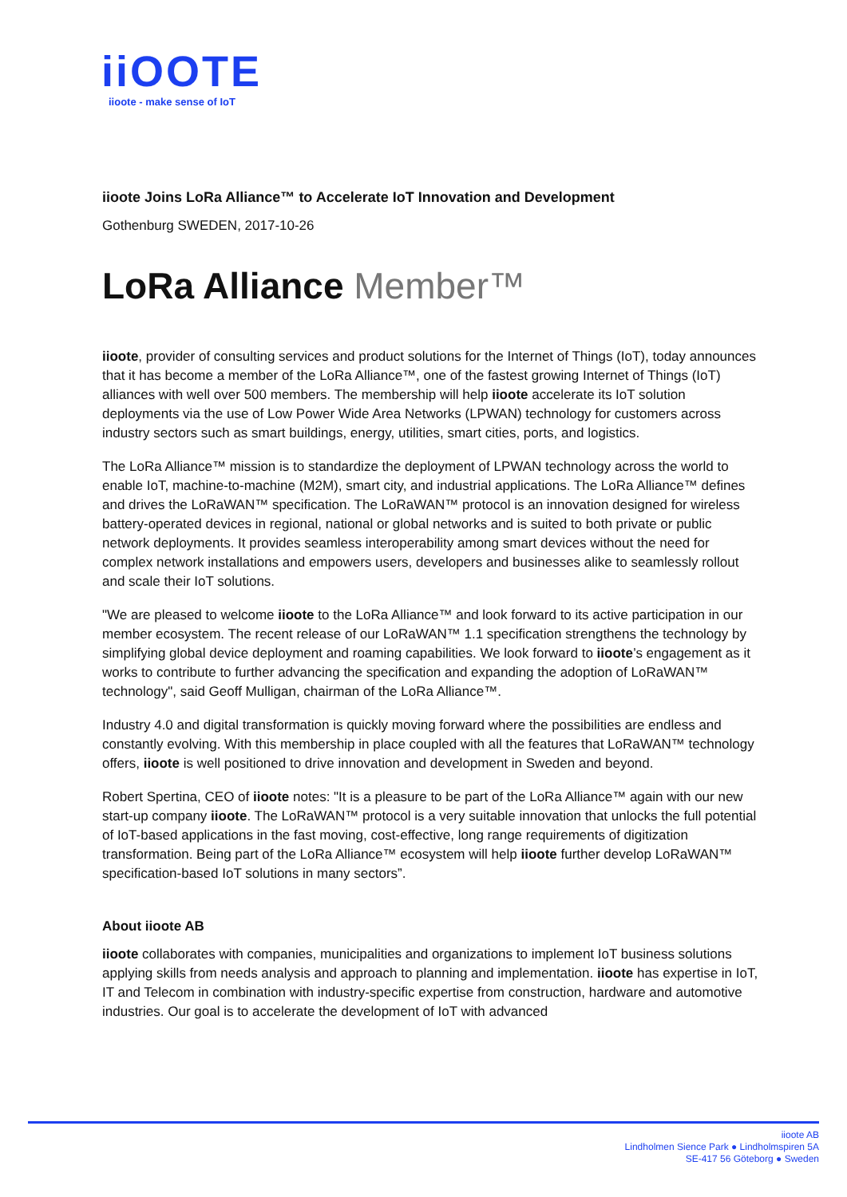iiOOTE
iioote - make sense of IoT
iioote Joins LoRa Alliance™ to Accelerate IoT Innovation and Development
Gothenburg SWEDEN, 2017-10-26
LoRa Alliance Member™
iioote, provider of consulting services and product solutions for the Internet of Things (IoT), today announces that it has become a member of the LoRa Alliance™, one of the fastest growing Internet of Things (IoT) alliances with well over 500 members. The membership will help iioote accelerate its IoT solution deployments via the use of Low Power Wide Area Networks (LPWAN) technology for customers across industry sectors such as smart buildings, energy, utilities, smart cities, ports, and logistics.
The LoRa Alliance™ mission is to standardize the deployment of LPWAN technology across the world to enable IoT, machine-to-machine (M2M), smart city, and industrial applications. The LoRa Alliance™ defines and drives the LoRaWAN™ specification. The LoRaWAN™ protocol is an innovation designed for wireless battery-operated devices in regional, national or global networks and is suited to both private or public network deployments. It provides seamless interoperability among smart devices without the need for complex network installations and empowers users, developers and businesses alike to seamlessly rollout and scale their IoT solutions.
"We are pleased to welcome iioote to the LoRa Alliance™ and look forward to its active participation in our member ecosystem. The recent release of our LoRaWAN™ 1.1 specification strengthens the technology by simplifying global device deployment and roaming capabilities. We look forward to iioote’s engagement as it works to contribute to further advancing the specification and expanding the adoption of LoRaWAN™ technology", said Geoff Mulligan, chairman of the LoRa Alliance™.
Industry 4.0 and digital transformation is quickly moving forward where the possibilities are endless and constantly evolving. With this membership in place coupled with all the features that LoRaWAN™ technology offers, iioote is well positioned to drive innovation and development in Sweden and beyond.
Robert Spertina, CEO of iioote notes: "It is a pleasure to be part of the LoRa Alliance™ again with our new start-up company iioote. The LoRaWAN™ protocol is a very suitable innovation that unlocks the full potential of IoT-based applications in the fast moving, cost-effective, long range requirements of digitization transformation. Being part of the LoRa Alliance™ ecosystem will help iioote further develop LoRaWAN™ specification-based IoT solutions in many sectors”.
About iioote AB
iioote collaborates with companies, municipalities and organizations to implement IoT business solutions applying skills from needs analysis and approach to planning and implementation. iioote has expertise in IoT, IT and Telecom in combination with industry-specific expertise from construction, hardware and automotive industries. Our goal is to accelerate the development of IoT with advanced
iioote AB
Lindholmen Sience Park ● Lindholmspiren 5A
SE-417 56 Göteborg ● Sweden